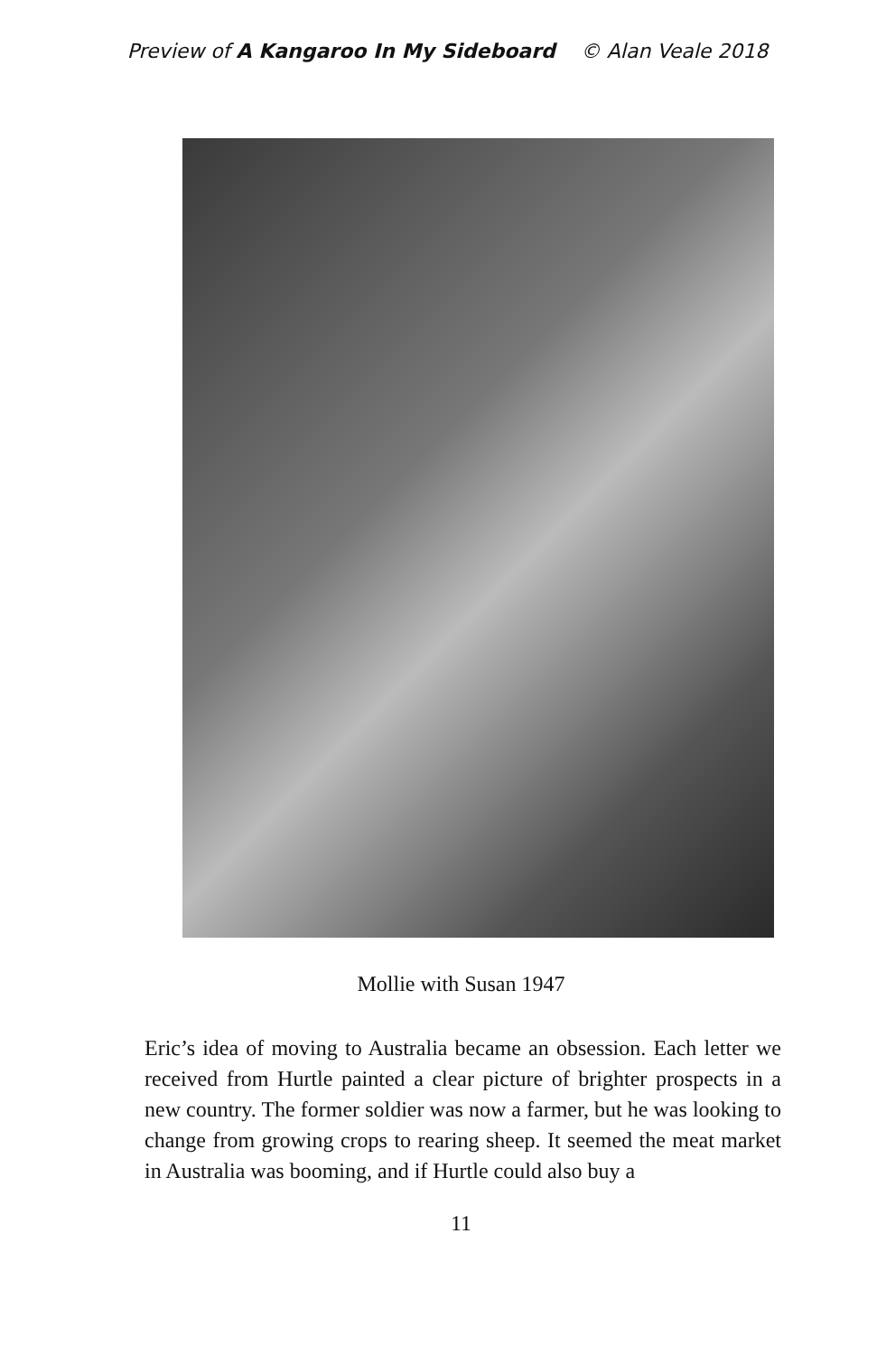Preview of A Kangaroo In My Sideboard © Alan Veale 2018
Mollie with Susan 1947
Eric’s idea of moving to Australia became an obsession. Each letter we received from Hurtle painted a clear picture of brighter prospects in a new country. The former soldier was now a farmer, but he was looking to change from growing crops to rearing sheep. It seemed the meat market in Australia was booming, and if Hurtle could also buy a
11